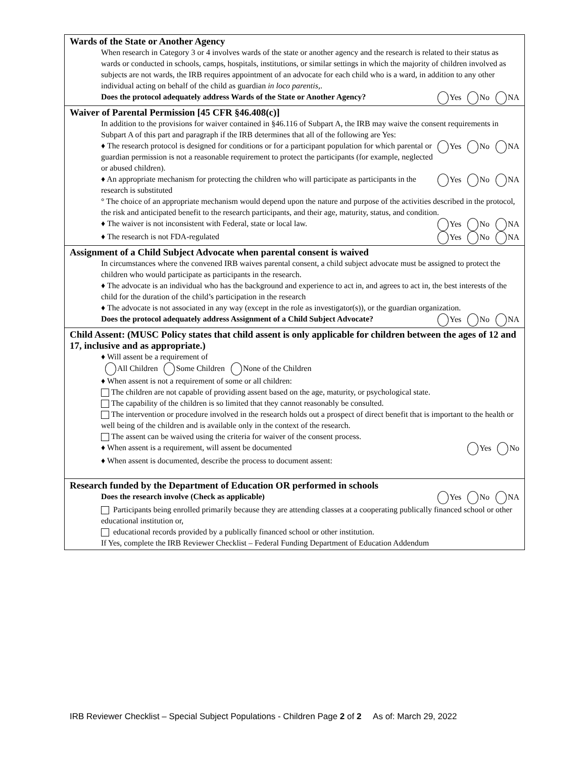Wards of the State or Another Agency
When research in Category 3 or 4 involves wards of the state or another agency and the research is related to their status as wards or conducted in schools, camps, hospitals, institutions, or similar settings in which the majority of children involved as subjects are not wards, the IRB requires appointment of an advocate for each child who is a ward, in addition to any other individual acting on behalf of the child as guardian in loco parentis,.
Does the protocol adequately address Wards of the State or Another Agency? Yes No NA
Waiver of Parental Permission [45 CFR §46.408(c)]
In addition to the provisions for waiver contained in §46.116 of Subpart A, the IRB may waive the consent requirements in Subpart A of this part and paragraph if the IRB determines that all of the following are Yes:
♦ The research protocol is designed for conditions or for a participant population for which parental or guardian permission is not a reasonable requirement to protect the participants (for example, neglected or abused children). Yes No NA
♦ An appropriate mechanism for protecting the children who will participate as participants in the research is substituted Yes No NA
° The choice of an appropriate mechanism would depend upon the nature and purpose of the activities described in the protocol, the risk and anticipated benefit to the research participants, and their age, maturity, status, and condition.
♦ The waiver is not inconsistent with Federal, state or local law. Yes No NA
♦ The research is not FDA-regulated Yes No NA
Assignment of a Child Subject Advocate when parental consent is waived
In circumstances where the convened IRB waives parental consent, a child subject advocate must be assigned to protect the children who would participate as participants in the research.
♦ The advocate is an individual who has the background and experience to act in, and agrees to act in, the best interests of the child for the duration of the child’s participation in the research
♦ The advocate is not associated in any way (except in the role as investigator(s)), or the guardian organization.
Does the protocol adequately address Assignment of a Child Subject Advocate? Yes No NA
Child Assent: (MUSC Policy states that child assent is only applicable for children between the ages of 12 and 17, inclusive and as appropriate.)
♦ Will assent be a requirement of
All Children Some Children None of the Children
♦ When assent is not a requirement of some or all children:
The children are not capable of providing assent based on the age, maturity, or psychological state.
The capability of the children is so limited that they cannot reasonably be consulted.
The intervention or procedure involved in the research holds out a prospect of direct benefit that is important to the health or well being of the children and is available only in the context of the research.
The assent can be waived using the criteria for waiver of the consent process.
♦ When assent is a requirement, will assent be documented Yes No
♦ When assent is documented, describe the process to document assent:
Research funded by the Department of Education OR performed in schools
Does the research involve (Check as applicable) Yes No NA
Participants being enrolled primarily because they are attending classes at a cooperating publically financed school or other educational institution or,
educational records provided by a publically financed school or other institution.
If Yes, complete the IRB Reviewer Checklist – Federal Funding Department of Education Addendum
IRB Reviewer Checklist – Special Subject Populations - Children Page 2 of 2 As of: March 29, 2022